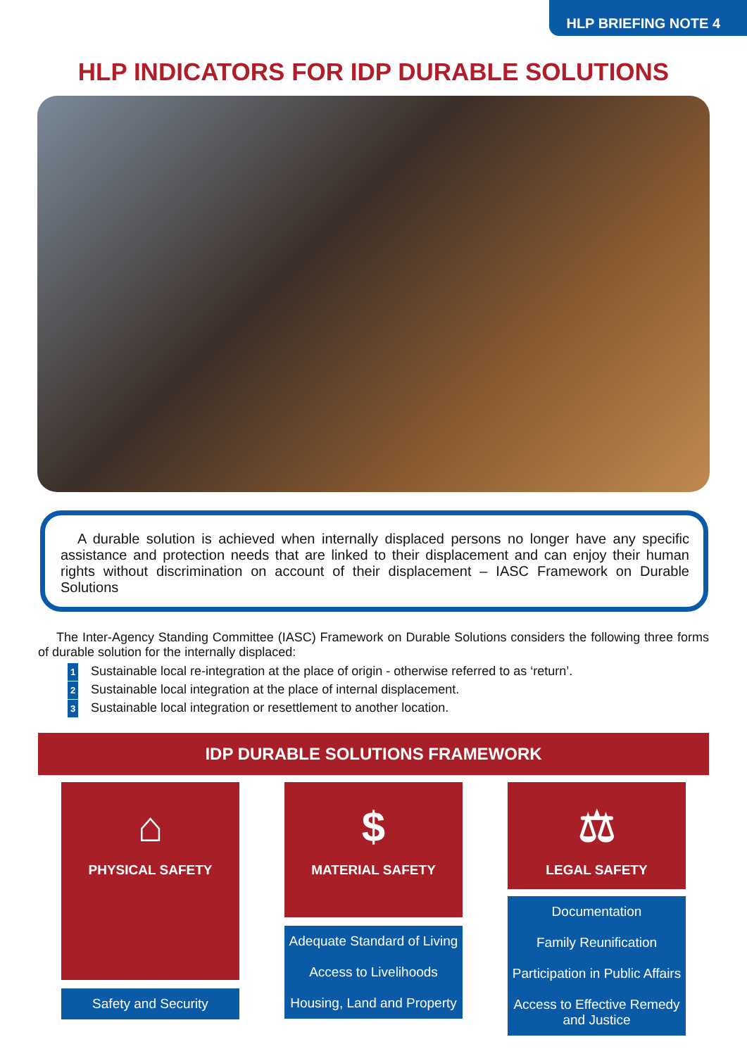HLP BRIEFING NOTE 4
HLP INDICATORS FOR IDP DURABLE SOLUTIONS
A durable solution is achieved when internally displaced persons no longer have any specific assistance and protection needs that are linked to their displacement and can enjoy their human rights without discrimination on account of their displacement – IASC Framework on Durable Solutions
The Inter-Agency Standing Committee (IASC) Framework on Durable Solutions considers the following three forms of durable solution for the internally displaced:
1 Sustainable local re-integration at the place of origin - otherwise referred to as ‘return’.
2 Sustainable local integration at the place of internal displacement.
3 Sustainable local integration or resettlement to another location.
IDP DURABLE SOLUTIONS FRAMEWORK
⌂
PHYSICAL SAFETY
Safety and Security
$
MATERIAL SAFETY
Adequate Standard of Living
Access to Livelihoods
Housing, Land and Property
⚖
LEGAL SAFETY
Documentation
Family Reunification
Participation in Public Affairs
Access to Effective Remedy and Justice